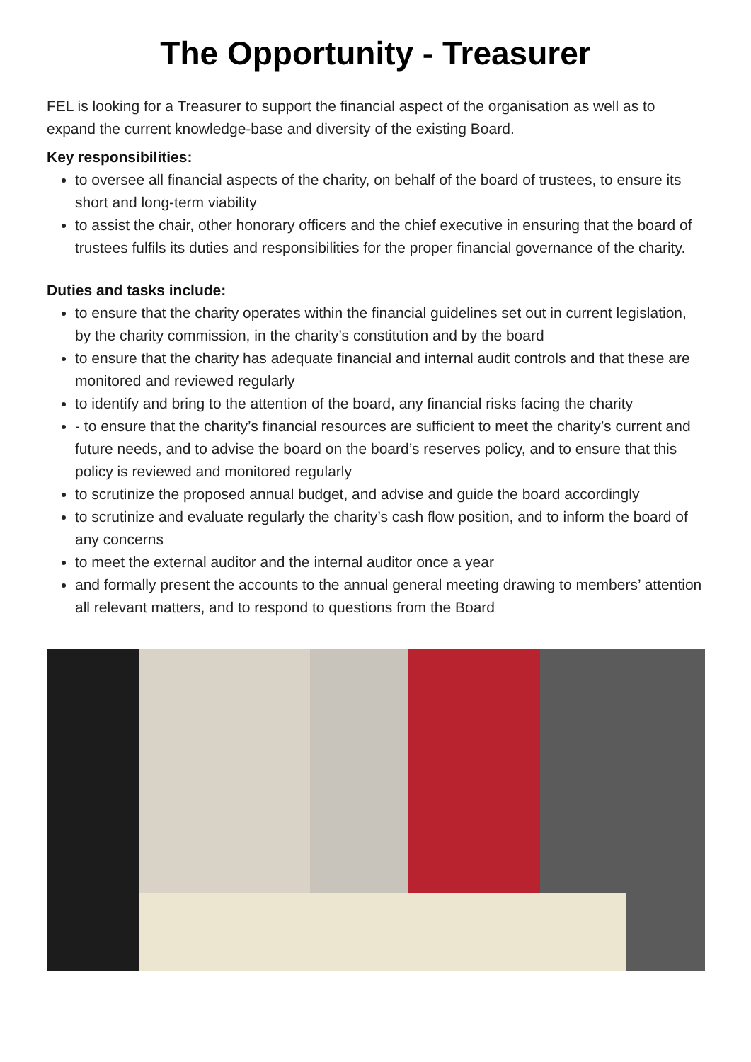The Opportunity - Treasurer
FEL is looking for a Treasurer to support the financial aspect of the organisation as well as to expand the current knowledge-base and diversity of the existing Board.
Key responsibilities:
to oversee all financial aspects of the charity, on behalf of the board of trustees, to ensure its short and long-term viability
to assist the chair, other honorary officers and the chief executive in ensuring that the board of trustees fulfils its duties and responsibilities for the proper financial governance of the charity.
Duties and tasks include:
to ensure that the charity operates within the financial guidelines set out in current legislation, by the charity commission, in the charity’s constitution and by the board
to ensure that the charity has adequate financial and internal audit controls and that these are monitored and reviewed regularly
to identify and bring to the attention of the board, any financial risks facing the charity
- to ensure that the charity’s financial resources are sufficient to meet the charity’s current and future needs, and to advise the board on the board’s reserves policy, and to ensure that this policy is reviewed and monitored regularly
to scrutinize the proposed annual budget, and advise and guide the board accordingly
to scrutinize and evaluate regularly the charity’s cash flow position, and to inform the board of any concerns
to meet the external auditor and the internal auditor once a year
and formally present the accounts to the annual general meeting drawing to members’ attention all relevant matters, and to respond to questions from the Board